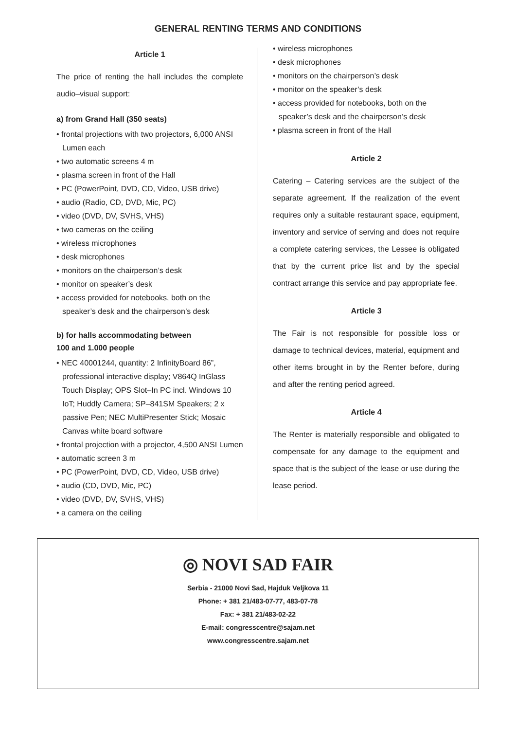GENERAL RENTING TERMS AND CONDITIONS
Article 1
The price of renting the hall includes the complete audio–visual support:
a) from Grand Hall (350 seats)
• frontal projections with two projectors, 6,000 ANSI Lumen each
• two automatic screens 4 m
• plasma screen in front of the Hall
• PC (PowerPoint, DVD, CD, Video, USB drive)
• audio (Radio, CD, DVD, Mic, PC)
• video (DVD, DV, SVHS, VHS)
• two cameras on the ceiling
• wireless microphones
• desk microphones
• monitors on the chairperson’s desk
• monitor on speaker’s desk
• access provided for notebooks, both on the speaker’s desk and the chairperson’s desk
b) for halls accommodating between
100 and 1.000 people
• NEC 40001244, quantity: 2 InfinityBoard 86”, professional interactive display; V864Q InGlass Touch Display; OPS Slot–In PC incl. Windows 10 IoT; Huddly Camera; SP–841SM Speakers; 2 x passive Pen; NEC MultiPresenter Stick; Mosaic Canvas white board software
• frontal projection with a projector, 4,500 ANSI Lumen
• automatic screen 3 m
• PC (PowerPoint, DVD, CD, Video, USB drive)
• audio (CD, DVD, Mic, PC)
• video (DVD, DV, SVHS, VHS)
• a camera on the ceiling
• wireless microphones
• desk microphones
• monitors on the chairperson’s desk
• monitor on the speaker’s desk
• access provided for notebooks, both on the speaker’s desk and the chairperson’s desk
• plasma screen in front of the Hall
Article 2
Catering – Catering services are the subject of the separate agreement. If the realization of the event requires only a suitable restaurant space, equipment, inventory and service of serving and does not require a complete catering services, the Lessee is obligated that by the current price list and by the special contract arrange this service and pay appropriate fee.
Article 3
The Fair is not responsible for possible loss or damage to technical devices, material, equipment and other items brought in by the Renter before, during and after the renting period agreed.
Article 4
The Renter is materially responsible and obligated to compensate for any damage to the equipment and space that is the subject of the lease or use during the lease period.
◎ NOVI SAD FAIR
Serbia - 21000 Novi Sad, Hajduk Veljkova 11
Phone: + 381 21/483-07-77, 483-07-78
Fax: + 381 21/483-02-22
E-mail: congresscentre@sajam.net
www.congresscentre.sajam.net